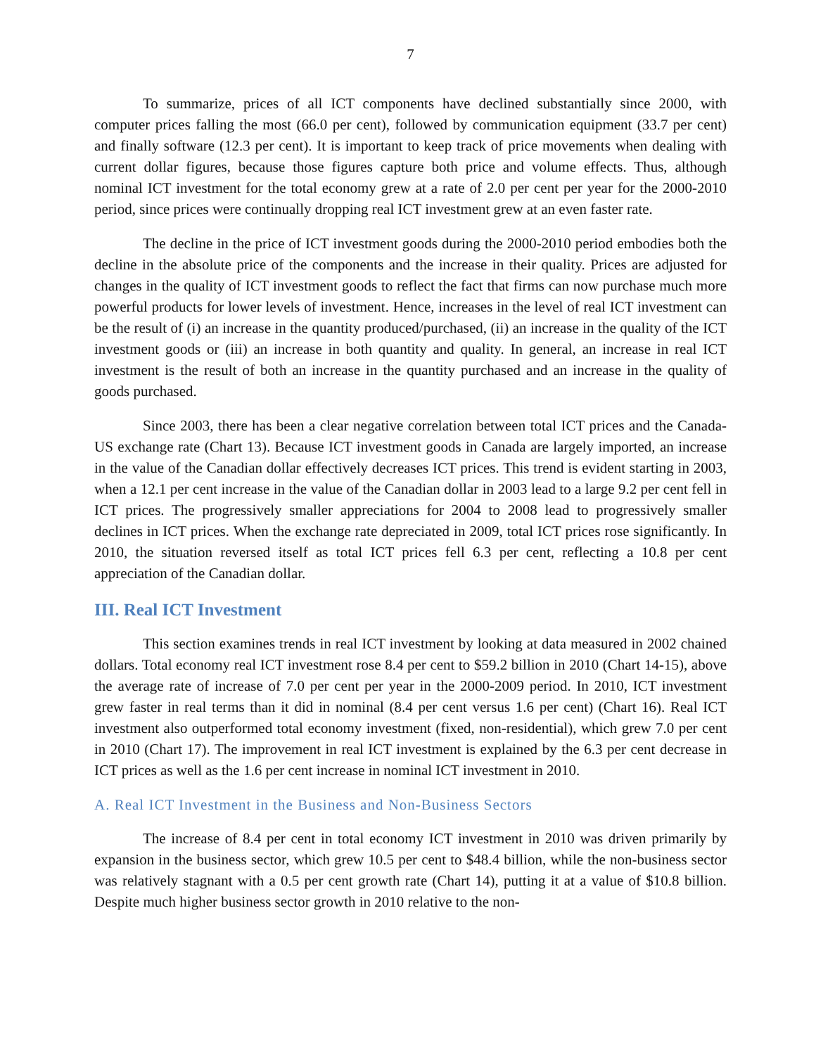7
To summarize, prices of all ICT components have declined substantially since 2000, with computer prices falling the most (66.0 per cent), followed by communication equipment (33.7 per cent) and finally software (12.3 per cent). It is important to keep track of price movements when dealing with current dollar figures, because those figures capture both price and volume effects. Thus, although nominal ICT investment for the total economy grew at a rate of 2.0 per cent per year for the 2000-2010 period, since prices were continually dropping real ICT investment grew at an even faster rate.
The decline in the price of ICT investment goods during the 2000-2010 period embodies both the decline in the absolute price of the components and the increase in their quality. Prices are adjusted for changes in the quality of ICT investment goods to reflect the fact that firms can now purchase much more powerful products for lower levels of investment. Hence, increases in the level of real ICT investment can be the result of (i) an increase in the quantity produced/purchased, (ii) an increase in the quality of the ICT investment goods or (iii) an increase in both quantity and quality. In general, an increase in real ICT investment is the result of both an increase in the quantity purchased and an increase in the quality of goods purchased.
Since 2003, there has been a clear negative correlation between total ICT prices and the Canada-US exchange rate (Chart 13). Because ICT investment goods in Canada are largely imported, an increase in the value of the Canadian dollar effectively decreases ICT prices. This trend is evident starting in 2003, when a 12.1 per cent increase in the value of the Canadian dollar in 2003 lead to a large 9.2 per cent fell in ICT prices. The progressively smaller appreciations for 2004 to 2008 lead to progressively smaller declines in ICT prices. When the exchange rate depreciated in 2009, total ICT prices rose significantly. In 2010, the situation reversed itself as total ICT prices fell 6.3 per cent, reflecting a 10.8 per cent appreciation of the Canadian dollar.
III. Real ICT Investment
This section examines trends in real ICT investment by looking at data measured in 2002 chained dollars. Total economy real ICT investment rose 8.4 per cent to $59.2 billion in 2010 (Chart 14-15), above the average rate of increase of 7.0 per cent per year in the 2000-2009 period. In 2010, ICT investment grew faster in real terms than it did in nominal (8.4 per cent versus 1.6 per cent) (Chart 16). Real ICT investment also outperformed total economy investment (fixed, non-residential), which grew 7.0 per cent in 2010 (Chart 17). The improvement in real ICT investment is explained by the 6.3 per cent decrease in ICT prices as well as the 1.6 per cent increase in nominal ICT investment in 2010.
A. Real ICT Investment in the Business and Non-Business Sectors
The increase of 8.4 per cent in total economy ICT investment in 2010 was driven primarily by expansion in the business sector, which grew 10.5 per cent to $48.4 billion, while the non-business sector was relatively stagnant with a 0.5 per cent growth rate (Chart 14), putting it at a value of $10.8 billion. Despite much higher business sector growth in 2010 relative to the non-